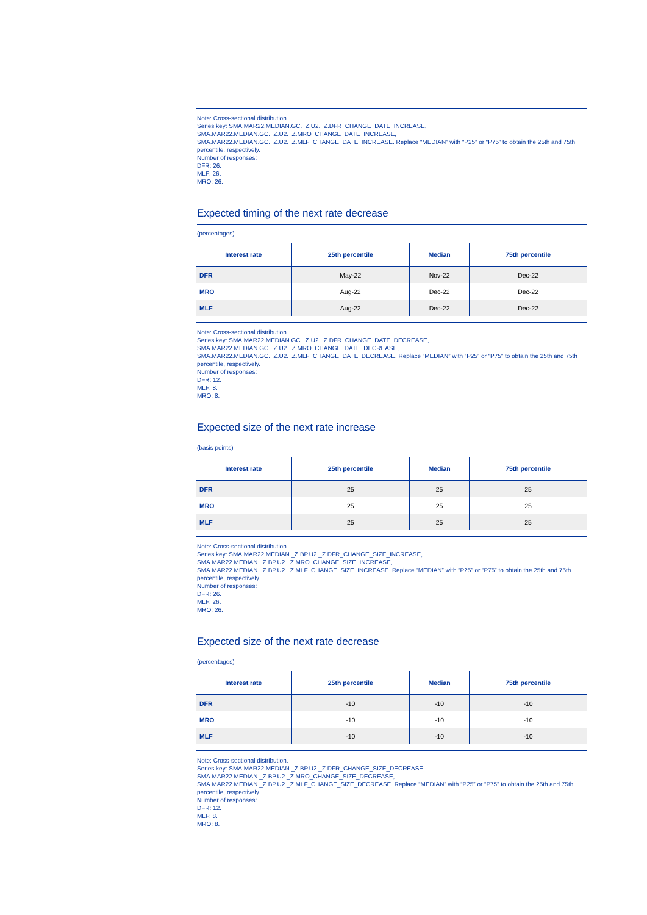Note: Cross-sectional distribution.
Series key: SMA.MAR22.MEDIAN.GC._Z.U2._Z.DFR_CHANGE_DATE_INCREASE,
SMA.MAR22.MEDIAN.GC._Z.U2._Z.MRO_CHANGE_DATE_INCREASE,
SMA.MAR22.MEDIAN.GC._Z.U2._Z.MLF_CHANGE_DATE_INCREASE. Replace “MEDIAN” with “P25” or “P75” to obtain the 25th and 75th percentile, respectively.
Number of responses:
DFR: 26.
MLF: 26.
MRO: 26.
Expected timing of the next rate decrease
(percentages)
| Interest rate | 25th percentile | Median | 75th percentile |
| --- | --- | --- | --- |
| DFR | May-22 | Nov-22 | Dec-22 |
| MRO | Aug-22 | Dec-22 | Dec-22 |
| MLF | Aug-22 | Dec-22 | Dec-22 |
Note: Cross-sectional distribution.
Series key: SMA.MAR22.MEDIAN.GC._Z.U2._Z.DFR_CHANGE_DATE_DECREASE,
SMA.MAR22.MEDIAN.GC._Z.U2._Z.MRO_CHANGE_DATE_DECREASE,
SMA.MAR22.MEDIAN.GC._Z.U2._Z.MLF_CHANGE_DATE_DECREASE. Replace “MEDIAN” with “P25” or “P75” to obtain the 25th and 75th percentile, respectively.
Number of responses:
DFR: 12.
MLF: 8.
MRO: 8.
Expected size of the next rate increase
(basis points)
| Interest rate | 25th percentile | Median | 75th percentile |
| --- | --- | --- | --- |
| DFR | 25 | 25 | 25 |
| MRO | 25 | 25 | 25 |
| MLF | 25 | 25 | 25 |
Note: Cross-sectional distribution.
Series key: SMA.MAR22.MEDIAN._Z.BP.U2._Z.DFR_CHANGE_SIZE_INCREASE,
SMA.MAR22.MEDIAN._Z.BP.U2._Z.MRO_CHANGE_SIZE_INCREASE,
SMA.MAR22.MEDIAN._Z.BP.U2._Z.MLF_CHANGE_SIZE_INCREASE. Replace “MEDIAN” with “P25” or “P75” to obtain the 25th and 75th percentile, respectively.
Number of responses:
DFR: 26.
MLF: 26.
MRO: 26.
Expected size of the next rate decrease
(percentages)
| Interest rate | 25th percentile | Median | 75th percentile |
| --- | --- | --- | --- |
| DFR | -10 | -10 | -10 |
| MRO | -10 | -10 | -10 |
| MLF | -10 | -10 | -10 |
Note: Cross-sectional distribution.
Series key: SMA.MAR22.MEDIAN._Z.BP.U2._Z.DFR_CHANGE_SIZE_DECREASE,
SMA.MAR22.MEDIAN._Z.BP.U2._Z.MRO_CHANGE_SIZE_DECREASE,
SMA.MAR22.MEDIAN._Z.BP.U2._Z.MLF_CHANGE_SIZE_DECREASE. Replace “MEDIAN” with “P25” or “P75” to obtain the 25th and 75th percentile, respectively.
Number of responses:
DFR: 12.
MLF: 8.
MRO: 8.